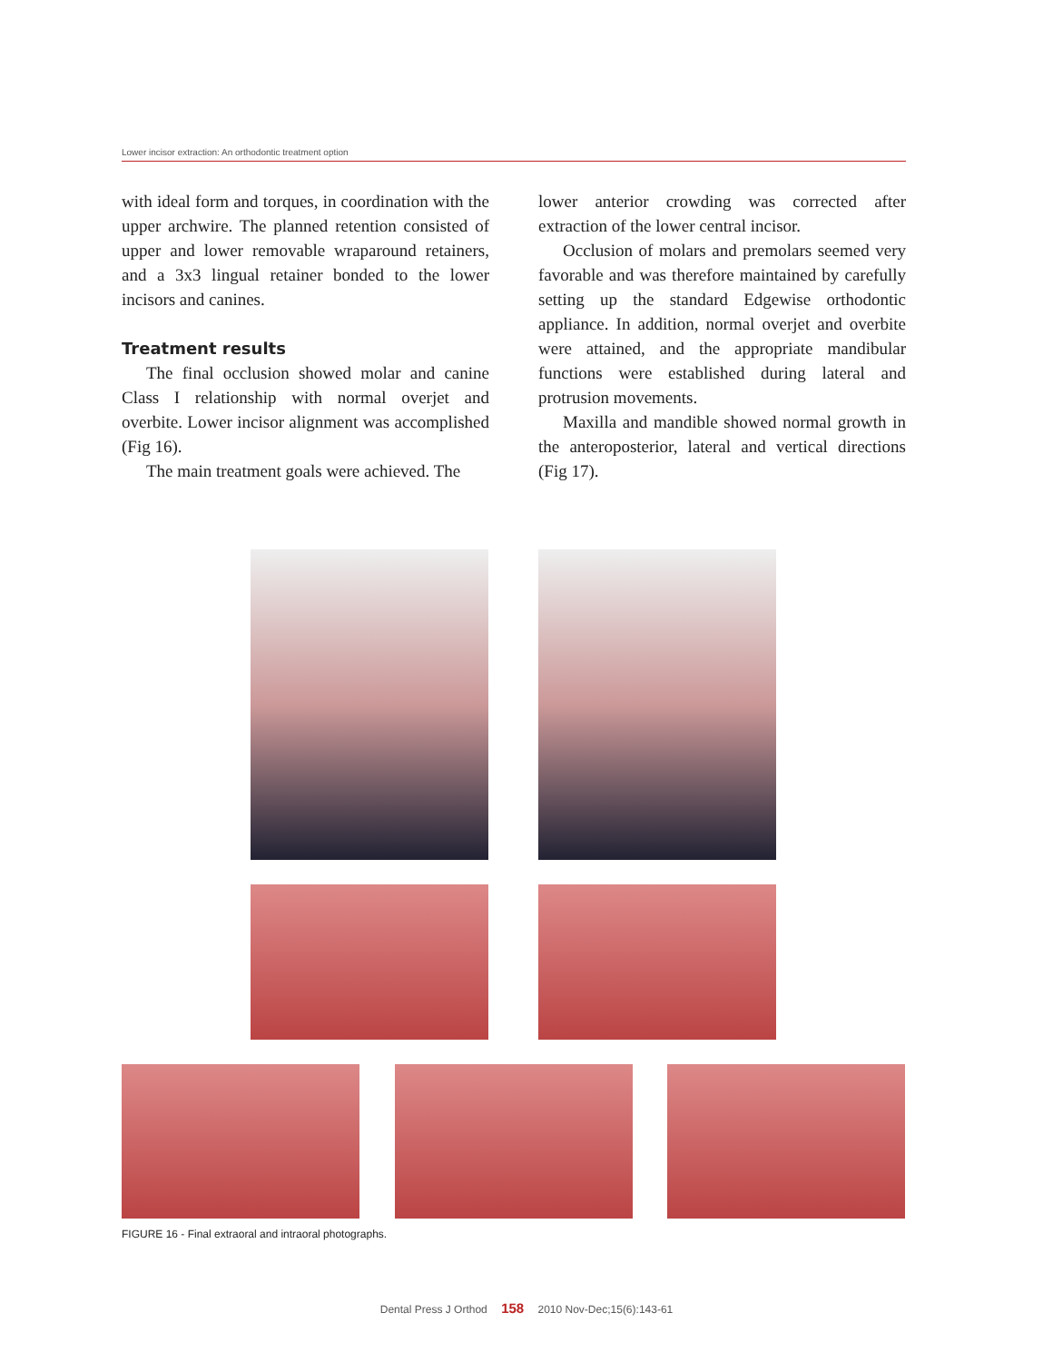Lower incisor extraction: An orthodontic treatment option
with ideal form and torques, in coordination with the upper archwire. The planned retention consisted of upper and lower removable wraparound retainers, and a 3x3 lingual retainer bonded to the lower incisors and canines.
Treatment results
The final occlusion showed molar and canine Class I relationship with normal overjet and overbite. Lower incisor alignment was accomplished (Fig 16).
The main treatment goals were achieved. The
lower anterior crowding was corrected after extraction of the lower central incisor.
Occlusion of molars and premolars seemed very favorable and was therefore maintained by carefully setting up the standard Edgewise orthodontic appliance. In addition, normal overjet and overbite were attained, and the appropriate mandibular functions were established during lateral and protrusion movements.
Maxilla and mandible showed normal growth in the anteroposterior, lateral and vertical directions (Fig 17).
FIGURE 16 - Final extraoral and intraoral photographs.
Dental Press J Orthod 158 2010 Nov-Dec;15(6):143-61